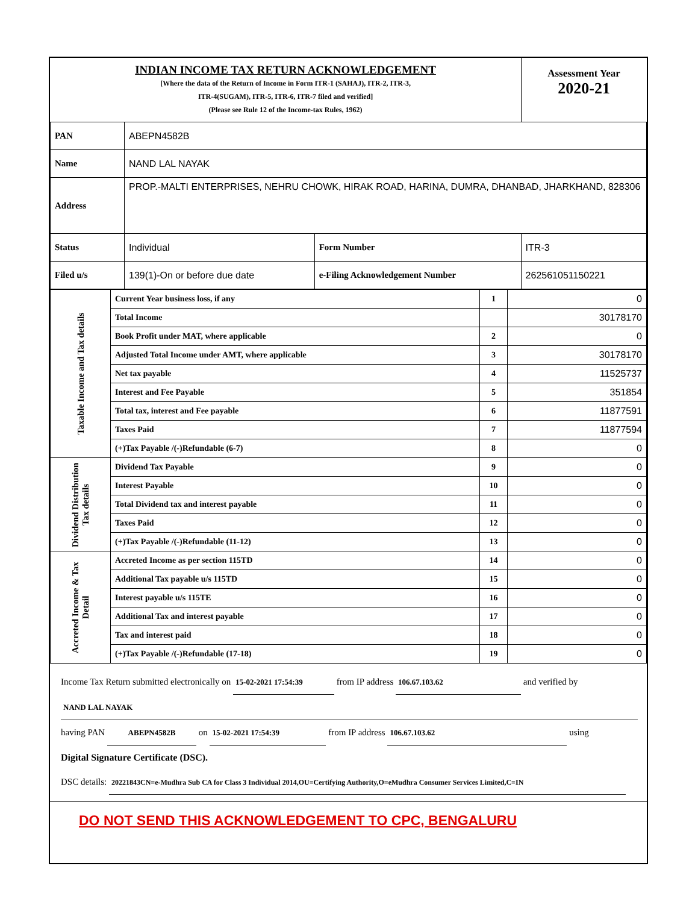| INDIAN INCOME TAX RETURN ACKNOWLEDGEMENT [Where the data of the Return of Income in Form ITR-1 (SAHAJ), ITR-2, ITR-3, ITR-4(SUGAM), ITR-5, ITR-6, ITR-7 filed and verified] (Please see Rule 12 of the Income-tax Rules, 1962) | | | Assessment Year 2020-21 |
| PAN | ABEPN4582B | | |
| Name | NAND LAL NAYAK | | |
| Address | PROP.-MALTI ENTERPRISES, NEHRU CHOWK, HIRAK ROAD, HARINA, DUMRA, DHANBAD, JHARKHAND, 828306 | | |
| Status | Individual | Form Number | ITR-3 |
| Filed u/s | 139(1)-On or before due date | e-Filing Acknowledgement Number | 262561051150221 |
| Taxable Income and Tax details | Current Year business loss, if any | 1 | 0 |
| | Total Income | | 30178170 |
| | Book Profit under MAT, where applicable | 2 | 0 |
| | Adjusted Total Income under AMT, where applicable | 3 | 30178170 |
| | Net tax payable | 4 | 11525737 |
| | Interest and Fee Payable | 5 | 351854 |
| | Total tax, interest and Fee payable | 6 | 11877591 |
| | Taxes Paid | 7 | 11877594 |
| | (+)Tax Payable /(-)Refundable (6-7) | 8 | 0 |
| Dividend Distribution Tax details | Dividend Tax Payable | 9 | 0 |
| | Interest Payable | 10 | 0 |
| | Total Dividend tax and interest payable | 11 | 0 |
| | Taxes Paid | 12 | 0 |
| | (+)Tax Payable /(-)Refundable (11-12) | 13 | 0 |
| Accreted Income & Tax Detail | Accreted Income as per section 115TD | 14 | 0 |
| | Additional Tax payable u/s 115TD | 15 | 0 |
| | Interest payable u/s 115TE | 16 | 0 |
| | Additional Tax and interest payable | 17 | 0 |
| | Tax and interest paid | 18 | 0 |
| | (+)Tax Payable /(-)Refundable (17-18) | 19 | 0 |
Income Tax Return submitted electronically on 15-02-2021 17:54:39 from IP address 106.67.103.62 and verified by
NAND LAL NAYAK
having PAN ABEPN4582B on 15-02-2021 17:54:39 from IP address 106.67.103.62 using
Digital Signature Certificate (DSC).
DSC details: 20221843CN=e-Mudhra Sub CA for Class 3 Individual 2014,OU=Certifying Authority,O=eMudhra Consumer Services Limited,C=IN
DO NOT SEND THIS ACKNOWLEDGEMENT TO CPC, BENGALURU